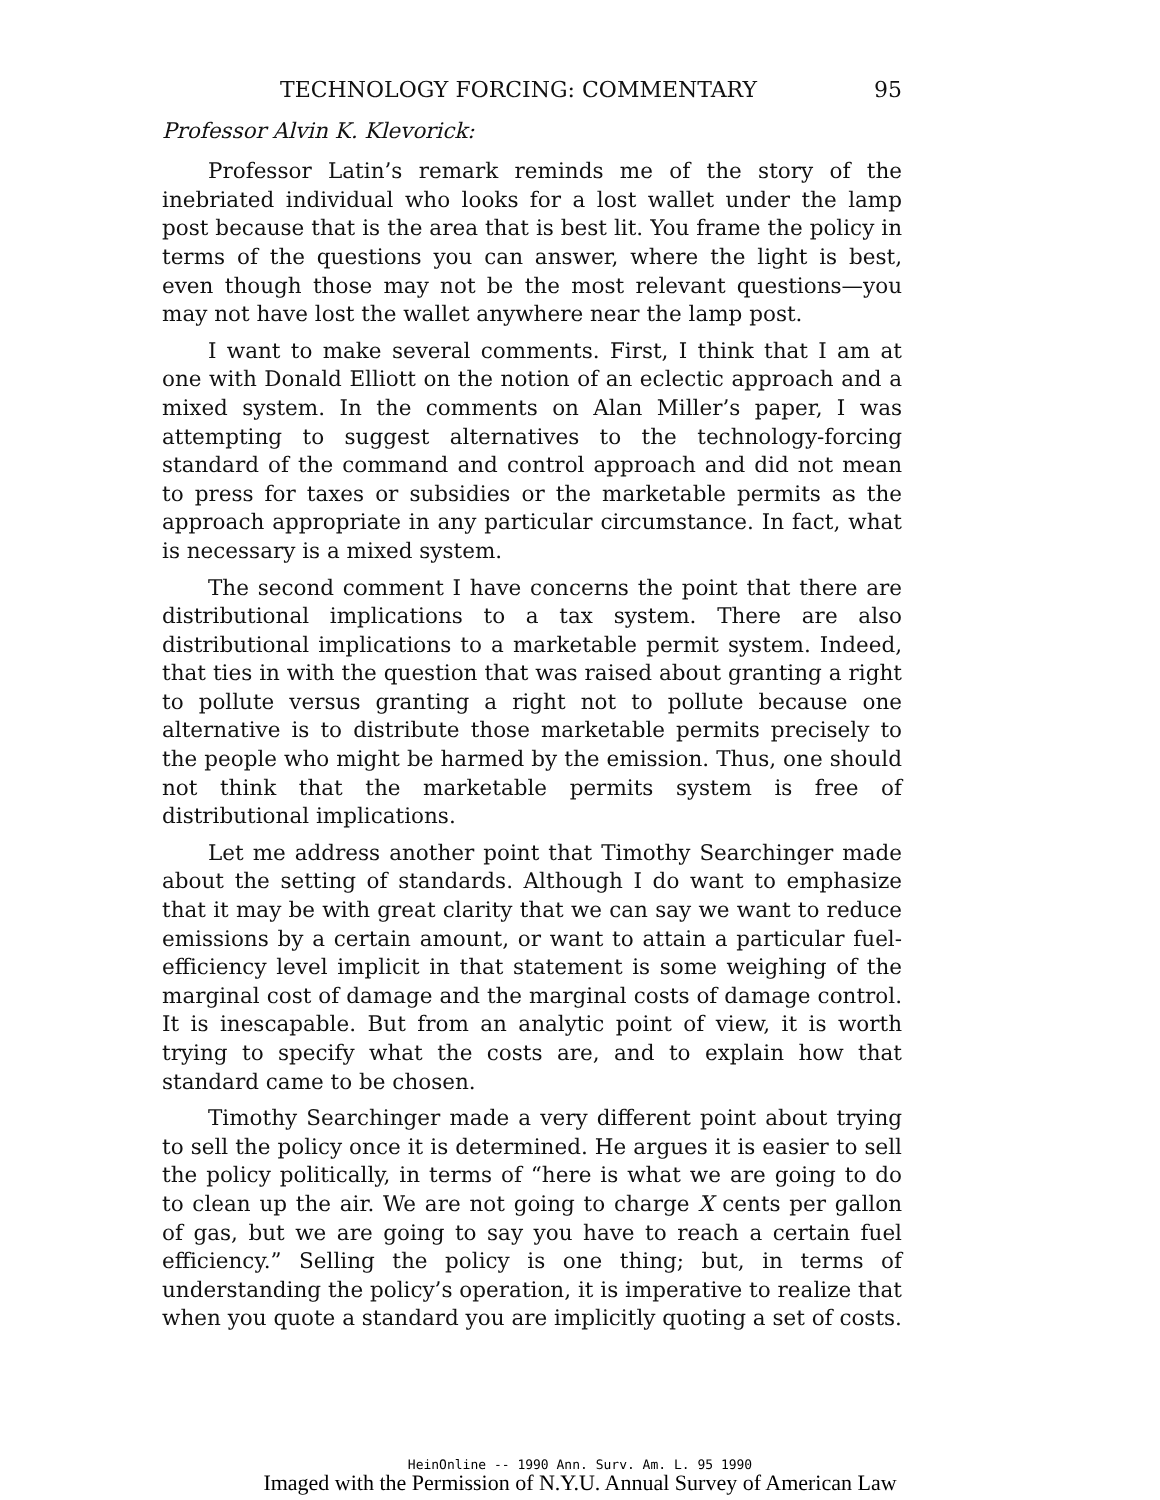TECHNOLOGY FORCING: COMMENTARY 95
Professor Alvin K. Klevorick:
Professor Latin’s remark reminds me of the story of the inebriated individual who looks for a lost wallet under the lamp post because that is the area that is best lit. You frame the policy in terms of the questions you can answer, where the light is best, even though those may not be the most relevant questions—you may not have lost the wallet anywhere near the lamp post.
I want to make several comments. First, I think that I am at one with Donald Elliott on the notion of an eclectic approach and a mixed system. In the comments on Alan Miller’s paper, I was attempting to suggest alternatives to the technology-forcing standard of the command and control approach and did not mean to press for taxes or subsidies or the marketable permits as the approach appropriate in any particular circumstance. In fact, what is necessary is a mixed system.
The second comment I have concerns the point that there are distributional implications to a tax system. There are also distributional implications to a marketable permit system. Indeed, that ties in with the question that was raised about granting a right to pollute versus granting a right not to pollute because one alternative is to distribute those marketable permits precisely to the people who might be harmed by the emission. Thus, one should not think that the marketable permits system is free of distributional implications.
Let me address another point that Timothy Searchinger made about the setting of standards. Although I do want to emphasize that it may be with great clarity that we can say we want to reduce emissions by a certain amount, or want to attain a particular fuel-efficiency level implicit in that statement is some weighing of the marginal cost of damage and the marginal costs of damage control. It is inescapable. But from an analytic point of view, it is worth trying to specify what the costs are, and to explain how that standard came to be chosen.
Timothy Searchinger made a very different point about trying to sell the policy once it is determined. He argues it is easier to sell the policy politically, in terms of “here is what we are going to do to clean up the air. We are not going to charge X cents per gallon of gas, but we are going to say you have to reach a certain fuel efficiency.” Selling the policy is one thing; but, in terms of understanding the policy’s operation, it is imperative to realize that when you quote a standard you are implicitly quoting a set of costs.
HeinOnline -- 1990 Ann. Surv. Am. L. 95 1990
Imaged with the Permission of N.Y.U. Annual Survey of American Law